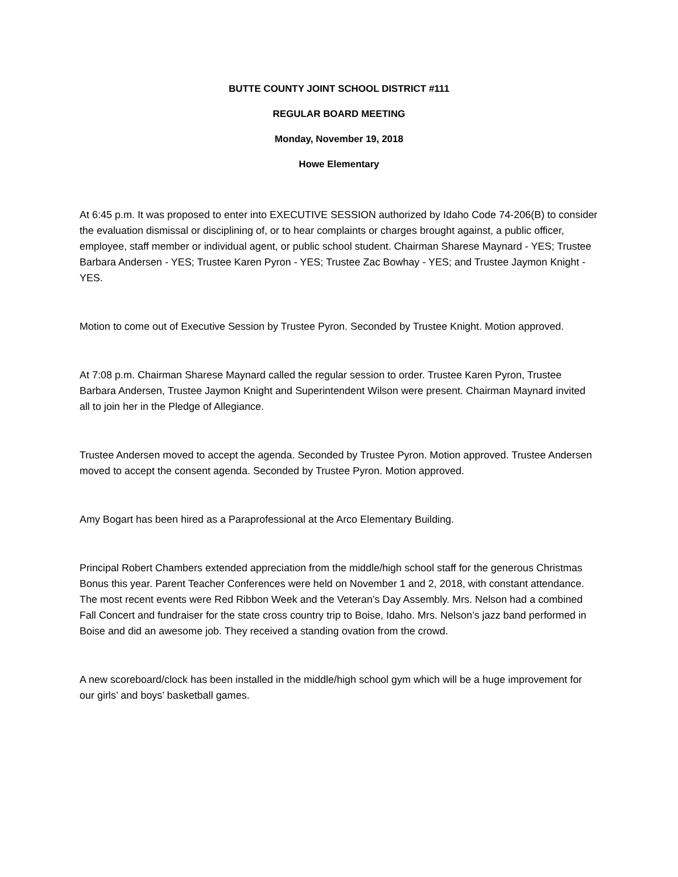BUTTE COUNTY JOINT SCHOOL DISTRICT #111
REGULAR BOARD MEETING
Monday, November 19, 2018
Howe Elementary
At 6:45 p.m. It was proposed to enter into EXECUTIVE SESSION authorized by Idaho Code 74-206(B) to consider the evaluation dismissal or disciplining of, or to hear complaints or charges brought against, a public officer, employee, staff member or individual agent, or public school student. Chairman Sharese Maynard - YES; Trustee Barbara Andersen - YES; Trustee Karen Pyron - YES; Trustee Zac Bowhay - YES; and Trustee Jaymon Knight - YES.
Motion to come out of Executive Session by Trustee Pyron. Seconded by Trustee Knight. Motion approved.
At 7:08 p.m. Chairman Sharese Maynard called the regular session to order. Trustee Karen Pyron, Trustee Barbara Andersen, Trustee Jaymon Knight and Superintendent Wilson were present. Chairman Maynard invited all to join her in the Pledge of Allegiance.
Trustee Andersen moved to accept the agenda. Seconded by Trustee Pyron. Motion approved. Trustee Andersen moved to accept the consent agenda. Seconded by Trustee Pyron. Motion approved.
Amy Bogart has been hired as a Paraprofessional at the Arco Elementary Building.
Principal Robert Chambers extended appreciation from the middle/high school staff for the generous Christmas Bonus this year. Parent Teacher Conferences were held on November 1 and 2, 2018, with constant attendance. The most recent events were Red Ribbon Week and the Veteran’s Day Assembly. Mrs. Nelson had a combined Fall Concert and fundraiser for the state cross country trip to Boise, Idaho. Mrs. Nelson’s jazz band performed in Boise and did an awesome job. They received a standing ovation from the crowd.
A new scoreboard/clock has been installed in the middle/high school gym which will be a huge improvement for our girls’ and boys’ basketball games.